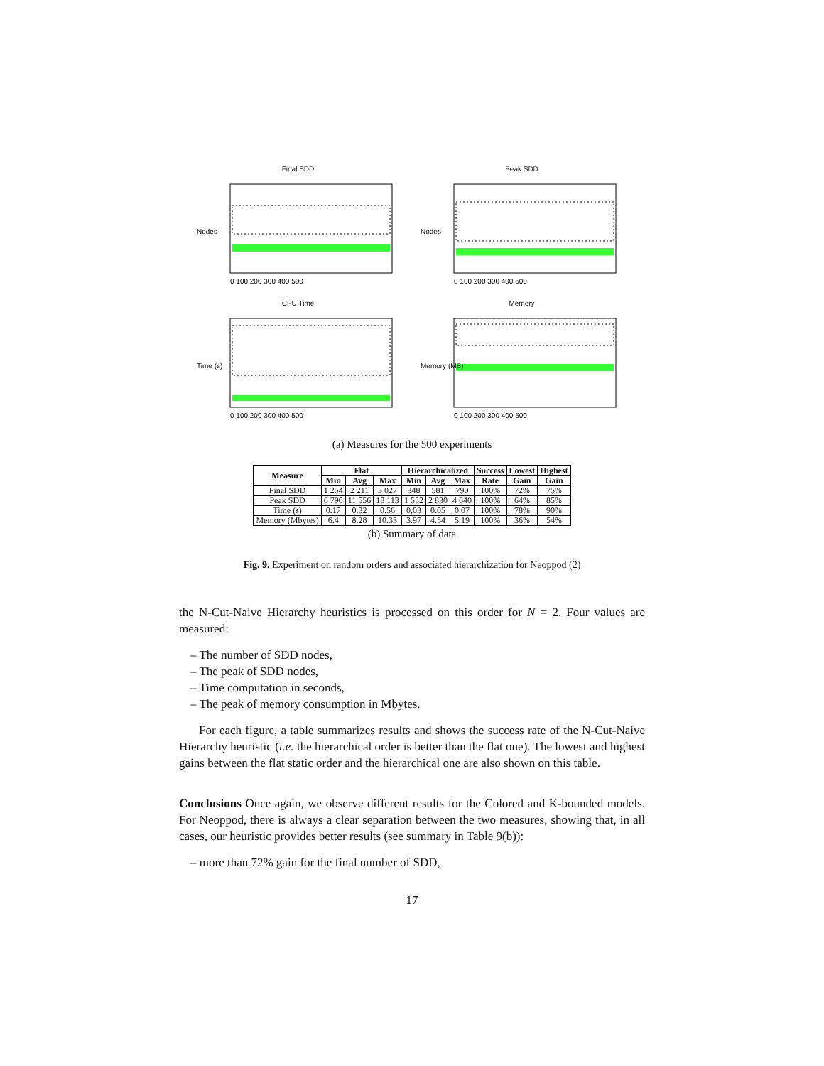Final SDD
Nodes
0 100 200 300 400 500
Peak SDD
Nodes
0 100 200 300 400 500
CPU Time
Time (s)
0 100 200 300 400 500
Memory
Memory (MB)
0 100 200 300 400 500
(a) Measures for the 500 experiments
| Measure | Flat | | | Hierarchicalized | | | Success | Lowest | Highest |
| --- | --- | --- | --- | --- | --- | --- | --- | --- | --- |
| | Min | Avg | Max | Min | Avg | Max | Rate | Gain | Gain |
| Final SDD | 1 254 | 2 211 | 3 027 | 348 | 581 | 790 | 100% | 72% | 75% |
| Peak SDD | 6 790 | 11 556 | 18 113 | 1 552 | 2 830 | 4 640 | 100% | 64% | 85% |
| Time (s) | 0.17 | 0.32 | 0.56 | 0,03 | 0.05 | 0.07 | 100% | 78% | 90% |
| Memory (Mbytes) | 6.4 | 8.28 | 10.33 | 3.97 | 4.54 | 5.19 | 100% | 36% | 54% |
(b) Summary of data
Fig. 9. Experiment on random orders and associated hierarchization for Neoppod (2)
the N-Cut-Naive Hierarchy heuristics is processed on this order for N = 2. Four values are measured:
– The number of SDD nodes,
– The peak of SDD nodes,
– Time computation in seconds,
– The peak of memory consumption in Mbytes.
For each figure, a table summarizes results and shows the success rate of the N-Cut-Naive Hierarchy heuristic (i.e. the hierarchical order is better than the flat one). The lowest and highest gains between the flat static order and the hierarchical one are also shown on this table.
Conclusions Once again, we observe different results for the Colored and K-bounded models. For Neoppod, there is always a clear separation between the two measures, showing that, in all cases, our heuristic provides better results (see summary in Table 9(b)):
– more than 72% gain for the final number of SDD,
17